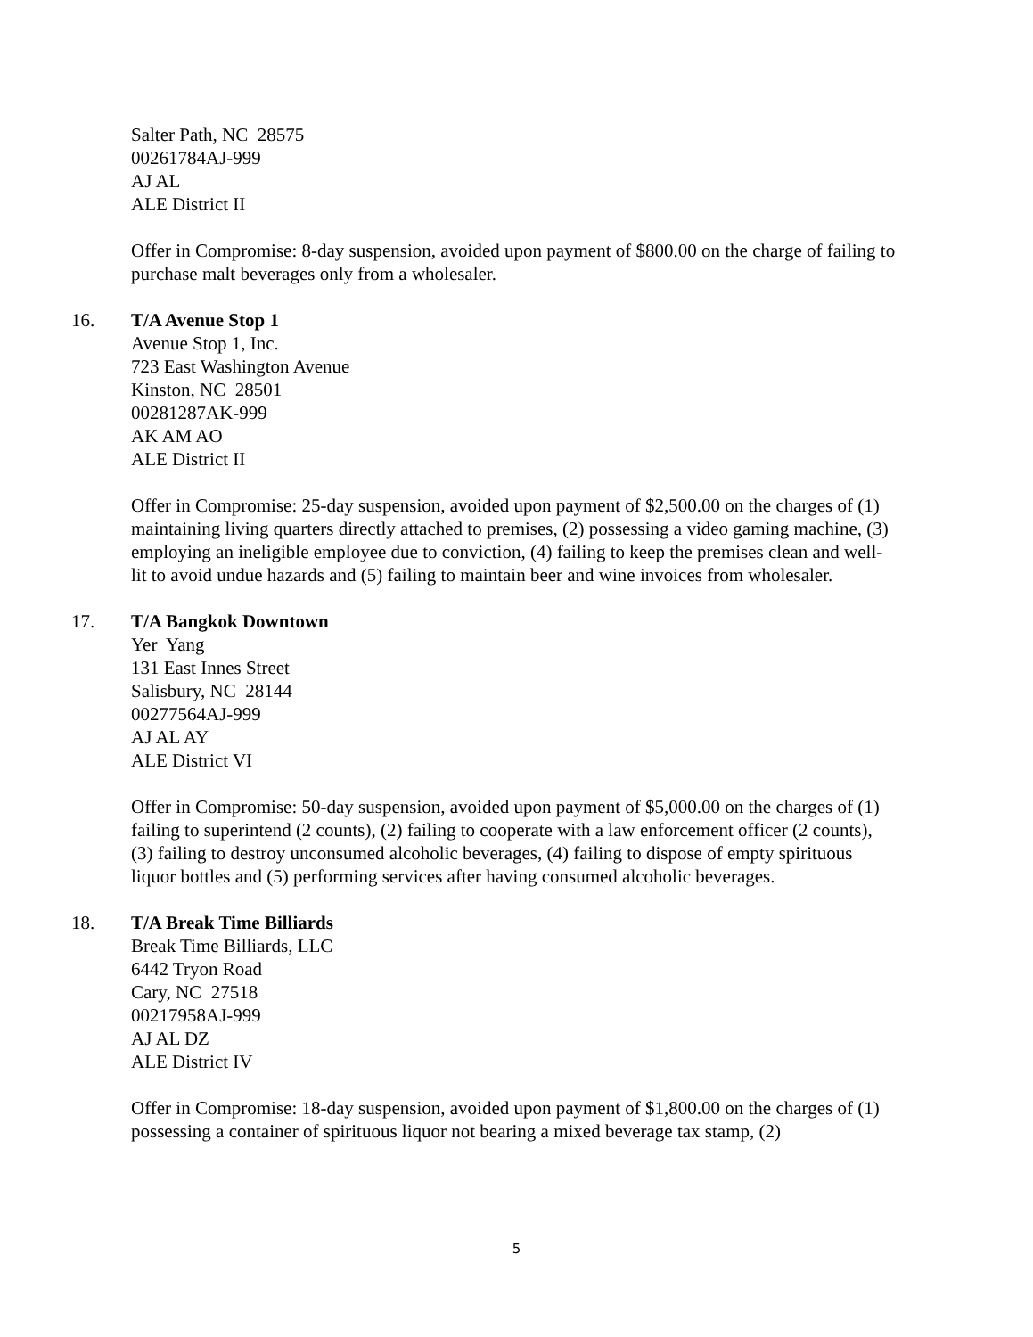Salter Path, NC 28575
00261784AJ-999
AJ AL
ALE District II
Offer in Compromise: 8-day suspension, avoided upon payment of $800.00 on the charge of failing to purchase malt beverages only from a wholesaler.
16. T/A Avenue Stop 1
Avenue Stop 1, Inc.
723 East Washington Avenue
Kinston, NC 28501
00281287AK-999
AK AM AO
ALE District II
Offer in Compromise: 25-day suspension, avoided upon payment of $2,500.00 on the charges of (1) maintaining living quarters directly attached to premises, (2) possessing a video gaming machine, (3) employing an ineligible employee due to conviction, (4) failing to keep the premises clean and well-lit to avoid undue hazards and (5) failing to maintain beer and wine invoices from wholesaler.
17. T/A Bangkok Downtown
Yer Yang
131 East Innes Street
Salisbury, NC 28144
00277564AJ-999
AJ AL AY
ALE District VI
Offer in Compromise: 50-day suspension, avoided upon payment of $5,000.00 on the charges of (1) failing to superintend (2 counts), (2) failing to cooperate with a law enforcement officer (2 counts), (3) failing to destroy unconsumed alcoholic beverages, (4) failing to dispose of empty spirituous liquor bottles and (5) performing services after having consumed alcoholic beverages.
18. T/A Break Time Billiards
Break Time Billiards, LLC
6442 Tryon Road
Cary, NC 27518
00217958AJ-999
AJ AL DZ
ALE District IV
Offer in Compromise: 18-day suspension, avoided upon payment of $1,800.00 on the charges of (1) possessing a container of spirituous liquor not bearing a mixed beverage tax stamp, (2)
5